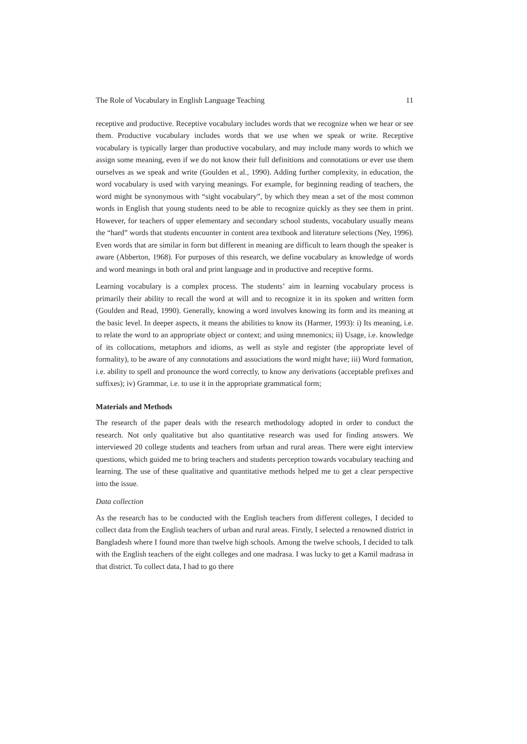The Role of Vocabulary in English Language Teaching 11
receptive and productive. Receptive vocabulary includes words that we recognize when we hear or see them. Productive vocabulary includes words that we use when we speak or write. Receptive vocabulary is typically larger than productive vocabulary, and may include many words to which we assign some meaning, even if we do not know their full definitions and connotations or ever use them ourselves as we speak and write (Goulden et al., 1990). Adding further complexity, in education, the word vocabulary is used with varying meanings. For example, for beginning reading of teachers, the word might be synonymous with “sight vocabulary”, by which they mean a set of the most common words in English that young students need to be able to recognize quickly as they see them in print. However, for teachers of upper elementary and secondary school students, vocabulary usually means the “hard” words that students encounter in content area textbook and literature selections (Ney, 1996). Even words that are similar in form but different in meaning are difficult to learn though the speaker is aware (Abberton, 1968). For purposes of this research, we define vocabulary as knowledge of words and word meanings in both oral and print language and in productive and receptive forms.
Learning vocabulary is a complex process. The students’ aim in learning vocabulary process is primarily their ability to recall the word at will and to recognize it in its spoken and written form (Goulden and Read, 1990). Generally, knowing a word involves knowing its form and its meaning at the basic level. In deeper aspects, it means the abilities to know its (Harmer, 1993): i) Its meaning, i.e. to relate the word to an appropriate object or context; and using mnemonics; ii) Usage, i.e. knowledge of its collocations, metaphors and idioms, as well as style and register (the appropriate level of formality), to be aware of any connotations and associations the word might have; iii) Word formation, i.e. ability to spell and pronounce the word correctly, to know any derivations (acceptable prefixes and suffixes); iv) Grammar, i.e. to use it in the appropriate grammatical form;
Materials and Methods
The research of the paper deals with the research methodology adopted in order to conduct the research. Not only qualitative but also quantitative research was used for finding answers. We interviewed 20 college students and teachers from urban and rural areas. There were eight interview questions, which guided me to bring teachers and students perception towards vocabulary teaching and learning. The use of these qualitative and quantitative methods helped me to get a clear perspective into the issue.
Data collection
As the research has to be conducted with the English teachers from different colleges, I decided to collect data from the English teachers of urban and rural areas. Firstly, I selected a renowned district in Bangladesh where I found more than twelve high schools. Among the twelve schools, I decided to talk with the English teachers of the eight colleges and one madrasa. I was lucky to get a Kamil madrasa in that district. To collect data, I had to go there